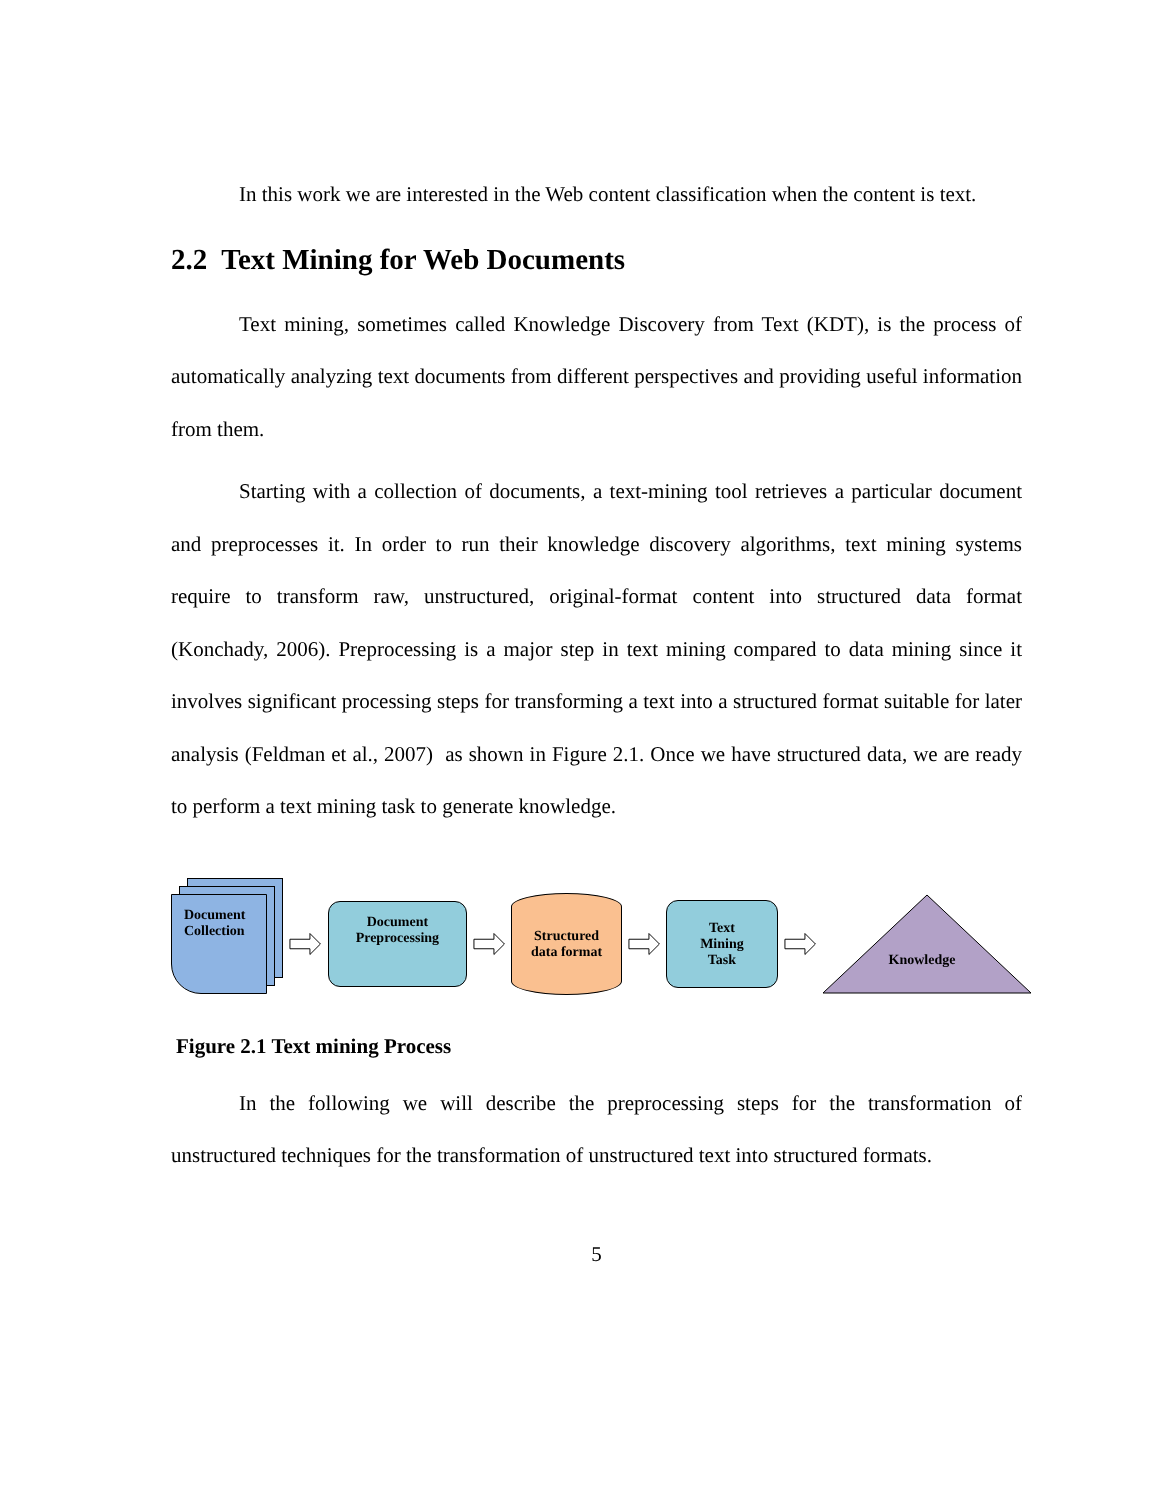In this work we are interested in the Web content classification when the content is text.
2.2 Text Mining for Web Documents
Text mining, sometimes called Knowledge Discovery from Text (KDT), is the process of automatically analyzing text documents from different perspectives and providing useful information from them.
Starting with a collection of documents, a text-mining tool retrieves a particular document and preprocesses it. In order to run their knowledge discovery algorithms, text mining systems require to transform raw, unstructured, original-format content into structured data format (Konchady, 2006). Preprocessing is a major step in text mining compared to data mining since it involves significant processing steps for transforming a text into a structured format suitable for later analysis (Feldman et al., 2007) as shown in Figure 2.1. Once we have structured data, we are ready to perform a text mining task to generate knowledge.
Document Collection
Document
Preprocessing
Structured
data format
Text
Mining
Task
Knowledge
Figure 2.1 Text mining Process
In the following we will describe the preprocessing steps for the transformation of unstructured techniques for the transformation of unstructured text into structured formats.
5